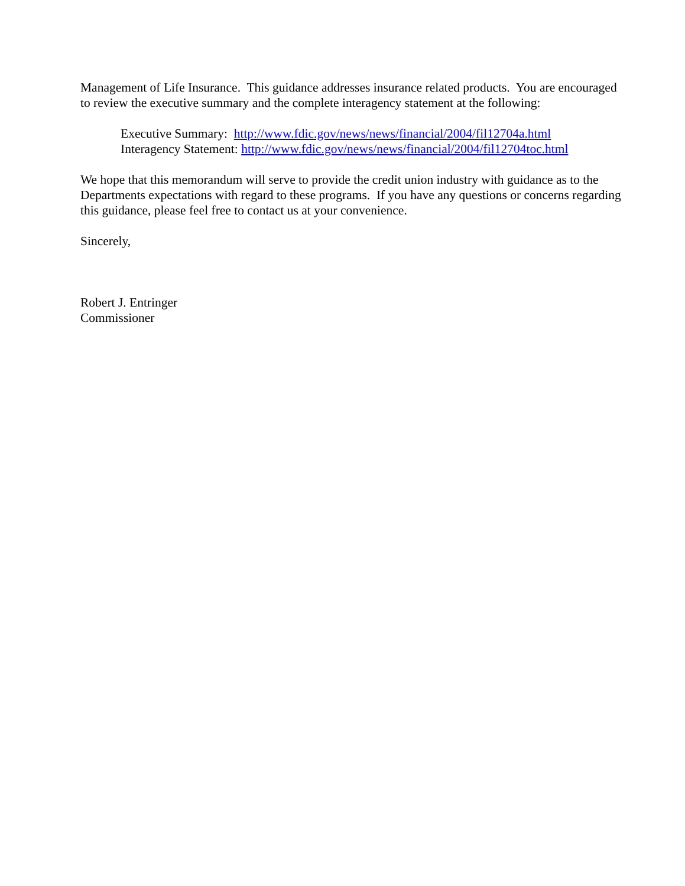Management of Life Insurance. This guidance addresses insurance related products. You are encouraged to review the executive summary and the complete interagency statement at the following:
Executive Summary: http://www.fdic.gov/news/news/financial/2004/fil12704a.html
Interagency Statement: http://www.fdic.gov/news/news/financial/2004/fil12704toc.html
We hope that this memorandum will serve to provide the credit union industry with guidance as to the Departments expectations with regard to these programs. If you have any questions or concerns regarding this guidance, please feel free to contact us at your convenience.
Sincerely,
Robert J. Entringer
Commissioner